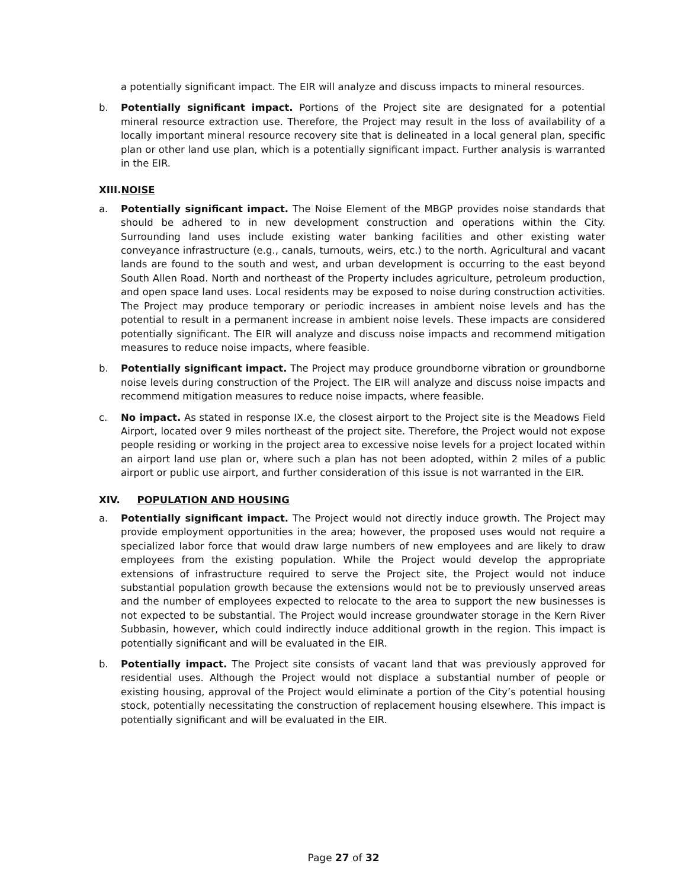a potentially significant impact. The EIR will analyze and discuss impacts to mineral resources.
b. Potentially significant impact. Portions of the Project site are designated for a potential mineral resource extraction use. Therefore, the Project may result in the loss of availability of a locally important mineral resource recovery site that is delineated in a local general plan, specific plan or other land use plan, which is a potentially significant impact. Further analysis is warranted in the EIR.
XIII.NOISE
a. Potentially significant impact. The Noise Element of the MBGP provides noise standards that should be adhered to in new development construction and operations within the City. Surrounding land uses include existing water banking facilities and other existing water conveyance infrastructure (e.g., canals, turnouts, weirs, etc.) to the north. Agricultural and vacant lands are found to the south and west, and urban development is occurring to the east beyond South Allen Road. North and northeast of the Property includes agriculture, petroleum production, and open space land uses. Local residents may be exposed to noise during construction activities. The Project may produce temporary or periodic increases in ambient noise levels and has the potential to result in a permanent increase in ambient noise levels. These impacts are considered potentially significant. The EIR will analyze and discuss noise impacts and recommend mitigation measures to reduce noise impacts, where feasible.
b. Potentially significant impact. The Project may produce groundborne vibration or groundborne noise levels during construction of the Project. The EIR will analyze and discuss noise impacts and recommend mitigation measures to reduce noise impacts, where feasible.
c. No impact. As stated in response IX.e, the closest airport to the Project site is the Meadows Field Airport, located over 9 miles northeast of the project site. Therefore, the Project would not expose people residing or working in the project area to excessive noise levels for a project located within an airport land use plan or, where such a plan has not been adopted, within 2 miles of a public airport or public use airport, and further consideration of this issue is not warranted in the EIR.
XIV. POPULATION AND HOUSING
a. Potentially significant impact. The Project would not directly induce growth. The Project may provide employment opportunities in the area; however, the proposed uses would not require a specialized labor force that would draw large numbers of new employees and are likely to draw employees from the existing population. While the Project would develop the appropriate extensions of infrastructure required to serve the Project site, the Project would not induce substantial population growth because the extensions would not be to previously unserved areas and the number of employees expected to relocate to the area to support the new businesses is not expected to be substantial. The Project would increase groundwater storage in the Kern River Subbasin, however, which could indirectly induce additional growth in the region. This impact is potentially significant and will be evaluated in the EIR.
b. Potentially impact. The Project site consists of vacant land that was previously approved for residential uses. Although the Project would not displace a substantial number of people or existing housing, approval of the Project would eliminate a portion of the City’s potential housing stock, potentially necessitating the construction of replacement housing elsewhere. This impact is potentially significant and will be evaluated in the EIR.
Page 27 of 32